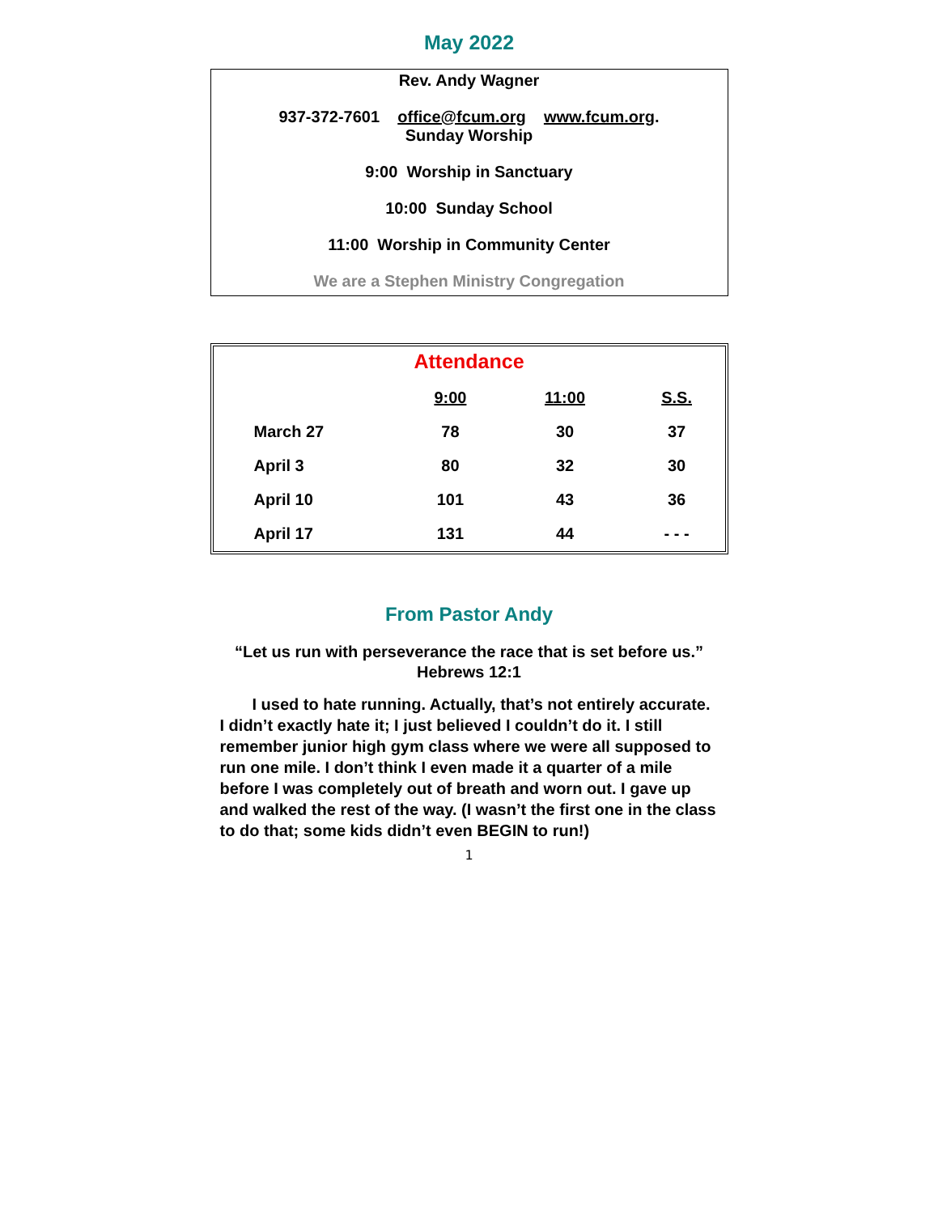May 2022
Rev. Andy Wagner
937-372-7601 office@fcum.org www.fcum.org.
Sunday Worship
9:00 Worship in Sanctuary
10:00 Sunday School
11:00 Worship in Community Center
We are a Stephen Ministry Congregation
Attendance
| | 9:00 | 11:00 | S.S. |
| --- | --- | --- | --- |
| March 27 | 78 | 30 | 37 |
| April 3 | 80 | 32 | 30 |
| April 10 | 101 | 43 | 36 |
| April 17 | 131 | 44 | - - - |
From Pastor Andy
“Let us run with perseverance the race that is set before us.”
Hebrews 12:1
I used to hate running. Actually, that’s not entirely accurate. I didn’t exactly hate it; I just believed I couldn’t do it. I still remember junior high gym class where we were all supposed to run one mile. I don’t think I even made it a quarter of a mile before I was completely out of breath and worn out. I gave up and walked the rest of the way. (I wasn’t the first one in the class to do that; some kids didn’t even BEGIN to run!)
1